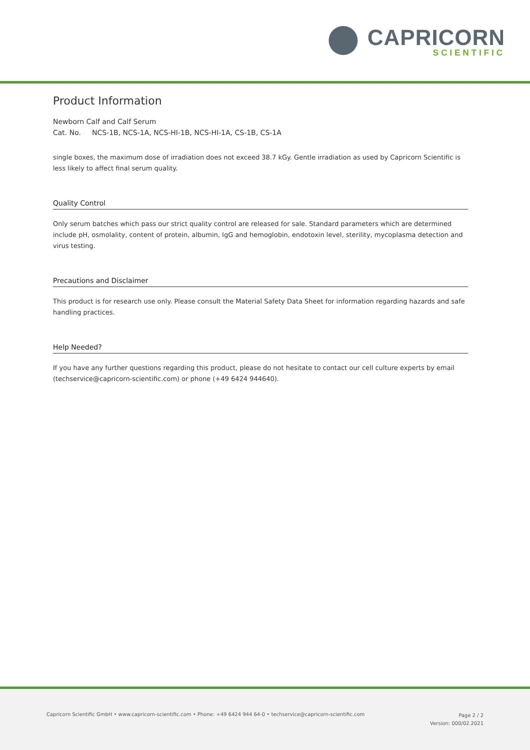CAPRICORN
SCIENTIFIC
Product Information
Newborn Calf and Calf Serum
Cat. No. NCS-1B, NCS-1A, NCS-HI-1B, NCS-HI-1A, CS-1B, CS-1A
single boxes, the maximum dose of irradiation does not exceed 38.7 kGy. Gentle irradiation as used by Capricorn Scientific is less likely to affect final serum quality.
Quality Control
Only serum batches which pass our strict quality control are released for sale. Standard parameters which are determined include pH, osmolality, content of protein, albumin, IgG and hemoglobin, endotoxin level, sterility, mycoplasma detection and virus testing.
Precautions and Disclaimer
This product is for research use only. Please consult the Material Safety Data Sheet for information regarding hazards and safe handling practices.
Help Needed?
If you have any further questions regarding this product, please do not hesitate to contact our cell culture experts by email (techservice@capricorn-scientific.com) or phone (+49 6424 944640).
Capricorn Scientific GmbH • www.capricorn-scientific.com • Phone: +49 6424 944 64-0 • techservice@capricorn-scientific.com
Page 2 / 2
Version: 000/02.2021